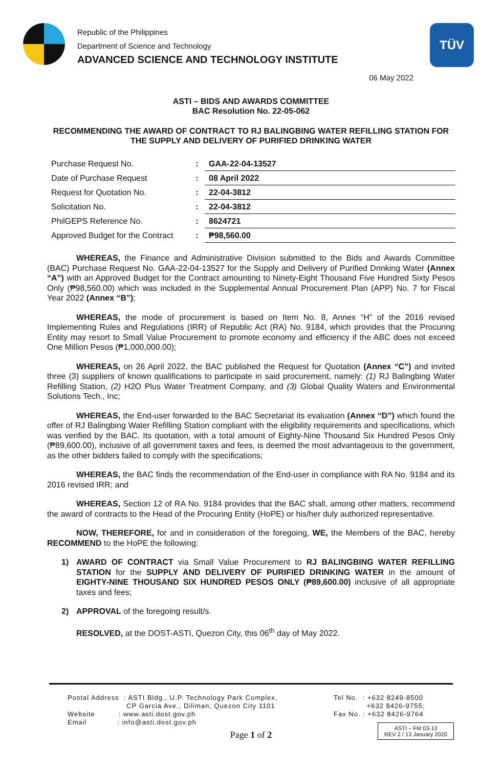Republic of the Philippines
Department of Science and Technology
ADVANCED SCIENCE AND TECHNOLOGY INSTITUTE
TÜV
06 May 2022
ASTI – BIDS AND AWARDS COMMITTEE
BAC Resolution No. 22-05-062
RECOMMENDING THE AWARD OF CONTRACT TO RJ BALINGBING WATER REFILLING STATION FOR THE SUPPLY AND DELIVERY OF PURIFIED DRINKING WATER
| Purchase Request No. | : | GAA-22-04-13527 |
| Date of Purchase Request | : | 08 April 2022 |
| Request for Quotation No. | : | 22-04-3812 |
| Solicitation No. | : | 22-04-3812 |
| PhilGEPS Reference No. | : | 8624721 |
| Approved Budget for the Contract | : | ₱98,560.00 |
WHEREAS, the Finance and Administrative Division submitted to the Bids and Awards Committee (BAC) Purchase Request No. GAA-22-04-13527 for the Supply and Delivery of Purified Drinking Water (Annex “A”) with an Approved Budget for the Contract amounting to Ninety-Eight Thousand Five Hundred Sixty Pesos Only (₱98,560.00) which was included in the Supplemental Annual Procurement Plan (APP) No. 7 for Fiscal Year 2022 (Annex “B”);
WHEREAS, the mode of procurement is based on Item No. 8, Annex “H” of the 2016 revised Implementing Rules and Regulations (IRR) of Republic Act (RA) No. 9184, which provides that the Procuring Entity may resort to Small Value Procurement to promote economy and efficiency if the ABC does not exceed One Million Pesos (₱1,000,000.00);
WHEREAS, on 26 April 2022, the BAC published the Request for Quotation (Annex “C”) and invited three (3) suppliers of known qualifications to participate in said procurement, namely: (1) RJ Balingbing Water Refilling Station, (2) H2O Plus Water Treatment Company, and (3) Global Quality Waters and Environmental Solutions Tech., Inc;
WHEREAS, the End-user forwarded to the BAC Secretariat its evaluation (Annex “D”) which found the offer of RJ Balingbing Water Refilling Station compliant with the eligibility requirements and specifications, which was verified by the BAC. Its quotation, with a total amount of Eighty-Nine Thousand Six Hundred Pesos Only (₱89,600.00), inclusive of all government taxes and fees, is deemed the most advantageous to the government, as the other bidders failed to comply with the specifications;
WHEREAS, the BAC finds the recommendation of the End-user in compliance with RA No. 9184 and its 2016 revised IRR; and
WHEREAS, Section 12 of RA No. 9184 provides that the BAC shall, among other matters, recommend the award of contracts to the Head of the Procuring Entity (HoPE) or his/her duly authorized representative.
NOW, THEREFORE, for and in consideration of the foregoing, WE, the Members of the BAC, hereby RECOMMEND to the HoPE the following:
1) AWARD OF CONTRACT via Small Value Procurement to RJ BALINGBING WATER REFILLING STATION for the SUPPLY AND DELIVERY OF PURIFIED DRINKING WATER in the amount of EIGHTY-NINE THOUSAND SIX HUNDRED PESOS ONLY (₱89,600.00) inclusive of all appropriate taxes and fees;
2) APPROVAL of the foregoing result/s.
RESOLVED, at the DOST-ASTI, Quezon City, this 06<sup>th</sup> day of May 2022.
Postal Address : ASTI Bldg., U.P. Technology Park Complex,
CP Garcia Ave., Diliman, Quezon City 1101
Website : www.asti.dost.gov.ph
Email : info@asti.dost.gov.ph
Tel No. : +632 8249-8500
+632 8426-9755;
Fax No. : +632 8426-9764
Page 1 of 2
ASTI – FM 03-13
REV 2 / 13 January 2020